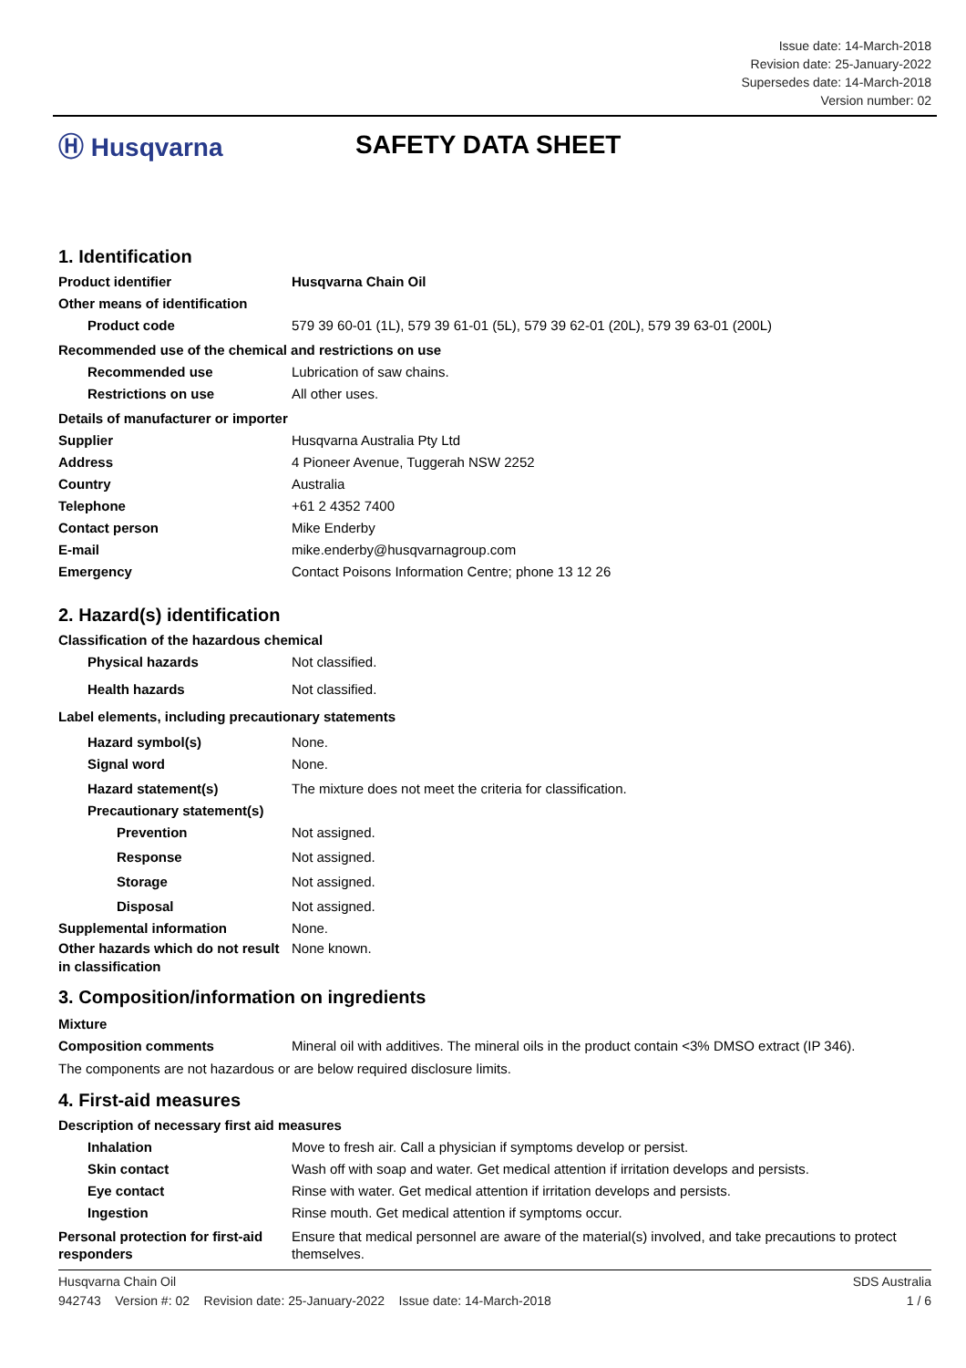Issue date: 14-March-2018
Revision date: 25-January-2022
Supersedes date: 14-March-2018
Version number: 02
Ⓗ Husqvarna SAFETY DATA SHEET
1. Identification
Product identifier Husqvarna Chain Oil
Other means of identification
Product code 579 39 60-01 (1L), 579 39 61-01 (5L), 579 39 62-01 (20L), 579 39 63-01 (200L)
Recommended use of the chemical and restrictions on use
Recommended use Lubrication of saw chains.
Restrictions on use All other uses.
Details of manufacturer or importer
Supplier Husqvarna Australia Pty Ltd
Address 4 Pioneer Avenue, Tuggerah NSW 2252
Country Australia
Telephone +61 2 4352 7400
Contact person Mike Enderby
E-mail mike.enderby@husqvarnagroup.com
Emergency Contact Poisons Information Centre; phone 13 12 26
2. Hazard(s) identification
Classification of the hazardous chemical
Physical hazards Not classified.
Health hazards Not classified.
Label elements, including precautionary statements
Hazard symbol(s) None.
Signal word None.
Hazard statement(s) The mixture does not meet the criteria for classification.
Precautionary statement(s)
Prevention Not assigned.
Response Not assigned.
Storage Not assigned.
Disposal Not assigned.
Supplemental information None.
Other hazards which do not result in classification
None known.
3. Composition/information on ingredients
Mixture
Composition comments Mineral oil with additives. The mineral oils in the product contain <3% DMSO extract (IP 346).
The components are not hazardous or are below required disclosure limits.
4. First-aid measures
Description of necessary first aid measures
Inhalation Move to fresh air. Call a physician if symptoms develop or persist.
Skin contact Wash off with soap and water. Get medical attention if irritation develops and persists.
Eye contact Rinse with water. Get medical attention if irritation develops and persists.
Ingestion Rinse mouth. Get medical attention if symptoms occur.
Personal protection for first-aid responders
Ensure that medical personnel are aware of the material(s) involved, and take precautions to protect themselves.
Husqvarna Chain Oil SDS Australia
942743 Version #: 02 Revision date: 25-January-2022 Issue date: 14-March-2018 1 / 6